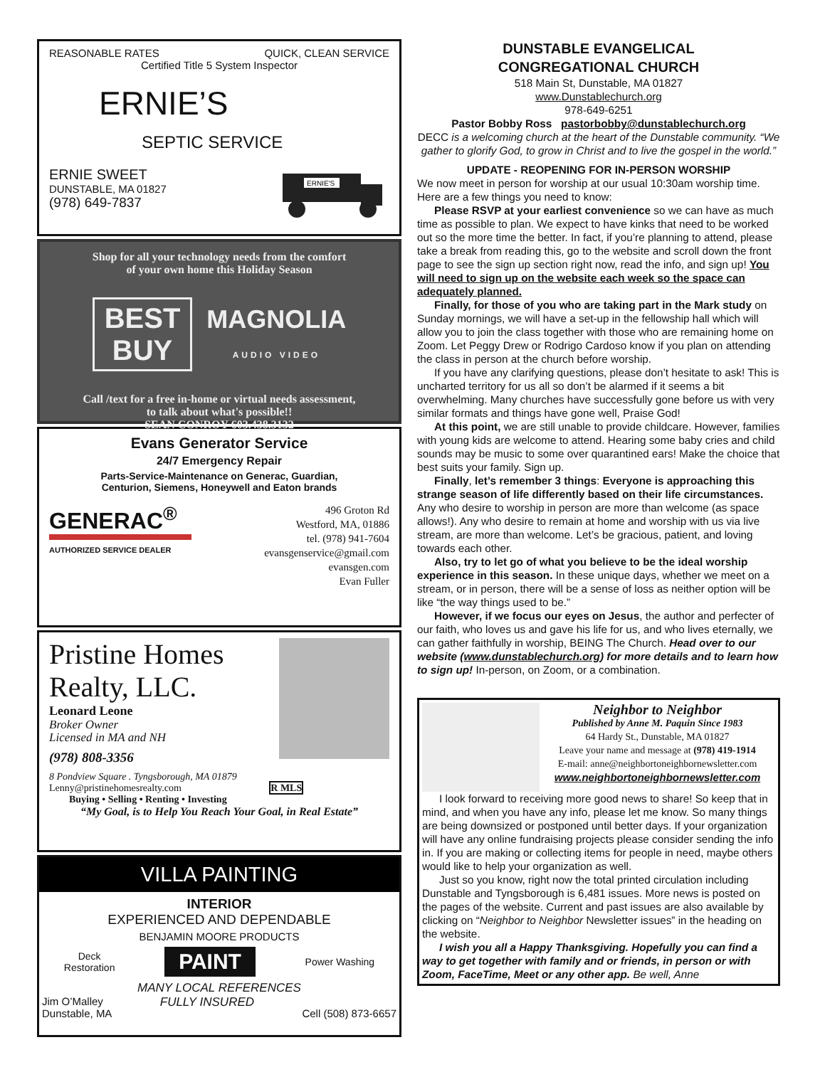REASONABLE RATES QUICK, CLEAN SERVICE
Certified Title 5 System Inspector
ERNIE’S
SEPTIC SERVICE
ERNIE SWEET
DUNSTABLE, MA 01827
(978) 649-7837
ERNIE'S
Shop for all your technology needs from the comfort
of your own home this Holiday Season
BEST
BUY MAGNOLIA
AUDIO VIDEO
Call /text for a free in-home or virtual needs assessment,
to talk about what's possible!!
SEAN CONROY-603.438.3132
Evans Generator Service
24/7 Emergency Repair
Parts-Service-Maintenance on Generac, Guardian,
Centurion, Siemens, Honeywell and Eaton brands
GENERAC<sup>®</sup>
AUTHORIZED SERVICE DEALER
496 Groton Rd
Westford, MA, 01886
tel. (978) 941-7604
evansgenservice@gmail.com
evansgen.com
Evan Fuller
Pristine Homes
Realty, LLC.
Leonard Leone
Broker Owner
Licensed in MA and NH
(978) 808-3356
8 Pondview Square . Tyngsborough, MA 01879
Lenny@pristinehomesrealty.com R MLS
Buying • Selling • Renting • Investing
“My Goal, is to Help You Reach Your Goal, in Real Estate”
VILLA PAINTING
INTERIOR
EXPERIENCED AND DEPENDABLE
BENJAMIN MOORE PRODUCTS
Deck
Restoration PAINT Power Washing
MANY LOCAL REFERENCES
Jim O’Malley
Dunstable, MA FULLY INSURED Cell (508) 873-6657
DUNSTABLE EVANGELICAL
CONGREGATIONAL CHURCH
518 Main St, Dunstable, MA 01827
www.Dunstablechurch.org
978-649-6251
Pastor Bobby Ross pastorbobby@dunstablechurch.org
DECC is a welcoming church at the heart of the Dunstable community. “We gather to glorify God, to grow in Christ and to live the gospel in the world.”
UPDATE - REOPENING FOR IN-PERSON WORSHIP
We now meet in person for worship at our usual 10:30am worship time. Here are a few things you need to know:
Please RSVP at your earliest convenience so we can have as much time as possible to plan. We expect to have kinks that need to be worked out so the more time the better. In fact, if you’re planning to attend, please take a break from reading this, go to the website and scroll down the front page to see the sign up section right now, read the info, and sign up! You will need to sign up on the website each week so the space can adequately planned.
Finally, for those of you who are taking part in the Mark study on Sunday mornings, we will have a set-up in the fellowship hall which will allow you to join the class together with those who are remaining home on Zoom. Let Peggy Drew or Rodrigo Cardoso know if you plan on attending the class in person at the church before worship.
If you have any clarifying questions, please don’t hesitate to ask! This is uncharted territory for us all so don’t be alarmed if it seems a bit overwhelming. Many churches have successfully gone before us with very similar formats and things have gone well, Praise God!
At this point, we are still unable to provide childcare. However, families with young kids are welcome to attend. Hearing some baby cries and child sounds may be music to some over quarantined ears! Make the choice that best suits your family. Sign up.
Finally, let’s remember 3 things: Everyone is approaching this strange season of life differently based on their life circumstances. Any who desire to worship in person are more than welcome (as space allows!). Any who desire to remain at home and worship with us via live stream, are more than welcome. Let’s be gracious, patient, and loving towards each other.
Also, try to let go of what you believe to be the ideal worship experience in this season. In these unique days, whether we meet on a stream, or in person, there will be a sense of loss as neither option will be like “the way things used to be.”
However, if we focus our eyes on Jesus, the author and perfecter of our faith, who loves us and gave his life for us, and who lives eternally, we can gather faithfully in worship, BEING The Church. Head over to our website (www.dunstablechurch.org) for more details and to learn how to sign up! In-person, on Zoom, or a combination.
Neighbor to Neighbor
Published by Anne M. Paquin Since 1983
64 Hardy St., Dunstable, MA 01827
Leave your name and message at (978) 419-1914
E-mail: anne@neighbortoneighbornewsletter.com
www.neighbortoneighbornewsletter.com
I look forward to receiving more good news to share! So keep that in mind, and when you have any info, please let me know. So many things are being downsized or postponed until better days. If your organization will have any online fundraising projects please consider sending the info in. If you are making or collecting items for people in need, maybe others would like to help your organization as well.
Just so you know, right now the total printed circulation including Dunstable and Tyngsborough is 6,481 issues. More news is posted on the pages of the website. Current and past issues are also available by clicking on “Neighbor to Neighbor Newsletter issues” in the heading on the website.
I wish you all a Happy Thanksgiving. Hopefully you can find a way to get together with family and or friends, in person or with Zoom, FaceTime, Meet or any other app. Be well, Anne